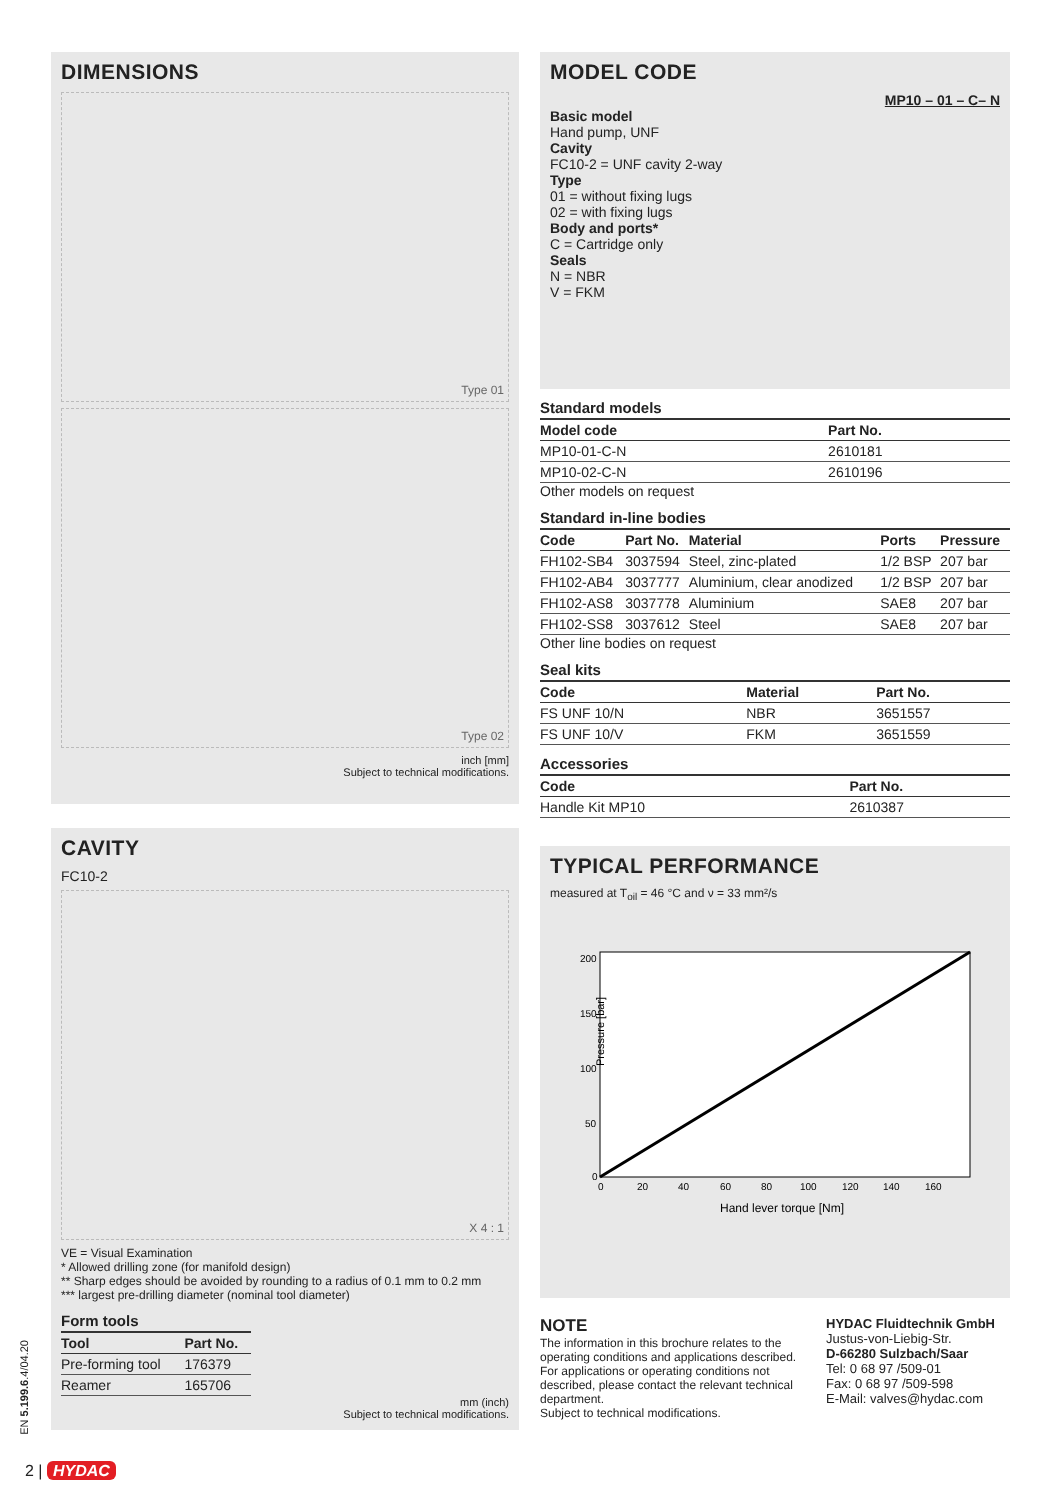DIMENSIONS
Type 01
Type 02
inch [mm]
Subject to technical modifications.
CAVITY
FC10-2
X 4 : 1
VE = Visual Examination
* Allowed drilling zone (for manifold design)
** Sharp edges should be avoided by rounding to a radius of 0.1 mm to 0.2 mm
*** largest pre-drilling diameter (nominal tool diameter)
Form tools
| Tool | Part No. |
| --- | --- |
| Pre-forming tool | 176379 |
| Reamer | 165706 |
mm (inch)
Subject to technical modifications.
MODEL CODE
MP10 – 01 – C– N
Basic model
Hand pump, UNF
Cavity
FC10-2 = UNF cavity 2-way
Type
01 = without fixing lugs
02 = with fixing lugs
Body and ports*
C = Cartridge only
Seals
N = NBR
V = FKM
Standard models
| Model code | Part No. |
| --- | --- |
| MP10-01-C-N | 2610181 |
| MP10-02-C-N | 2610196 |
Other models on request
Standard in-line bodies
| Code | Part No. | Material | Ports | Pressure |
| --- | --- | --- | --- | --- |
| FH102-SB4 | 3037594 | Steel, zinc-plated | 1/2 BSP | 207 bar |
| FH102-AB4 | 3037777 | Aluminium, clear anodized | 1/2 BSP | 207 bar |
| FH102-AS8 | 3037778 | Aluminium | SAE8 | 207 bar |
| FH102-SS8 | 3037612 | Steel | SAE8 | 207 bar |
Other line bodies on request
Seal kits
| Code | Material | Part No. |
| --- | --- | --- |
| FS UNF 10/N | NBR | 3651557 |
| FS UNF 10/V | FKM | 3651559 |
Accessories
| Code | Part No. |
| --- | --- |
| Handle Kit MP10 | 2610387 |
TYPICAL PERFORMANCE
measured at T<sub>oil</sub> = 46 °C and ν = 33 mm²/s
200
150
100
50
0
0
20
40
60
80
100
120
140
160
Pressure [bar]
Hand lever torque [Nm]
NOTE
The information in this brochure relates to the operating conditions and applications described. For applications or operating conditions not described, please contact the relevant technical department.
Subject to technical modifications.
HYDAC Fluidtechnik GmbH
Justus-von-Liebig-Str.
D-66280 Sulzbach/Saar
Tel: 0 68 97 /509-01
Fax: 0 68 97 /509-598
E-Mail: valves@hydac.com
EN 5.199.6.4/04.20
2 | HYDAC